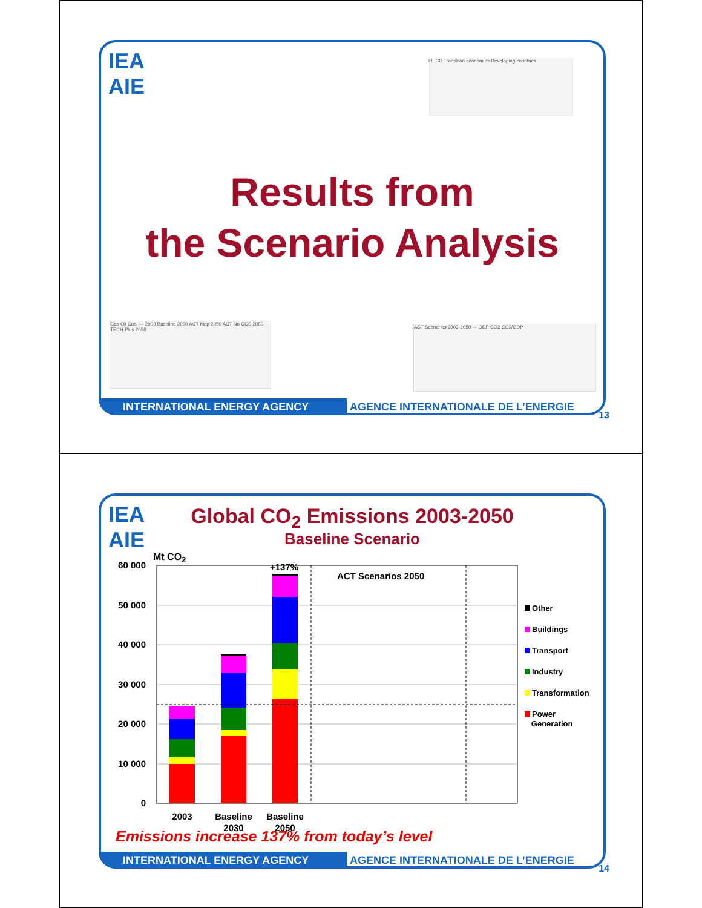IEA
AIE
OECD Transition economies Developing countries
Results from
the Scenario Analysis
Gas Oil Coal — 2003 Baseline 2050 ACT Map 2050 ACT No CCS 2050 TECH Plus 2050
ACT Scenarios 2003-2050 — GDP CO2 CO2/GDP
INTERNATIONAL ENERGY AGENCY AGENCE INTERNATIONALE DE L’ENERGIE
13
IEA
AIE
Global CO<sub>2</sub> Emissions 2003-2050
Baseline Scenario
Mt CO<sub>2</sub>
60 000
50 000
40 000
30 000
20 000
10 000
0
+137%
ACT Scenarios 2050
2003
Baseline
2030
Baseline
2050
Other
Buildings
Transport
Industry
Transformation
Power
Generation
Emissions increase 137% from today’s level
INTERNATIONAL ENERGY AGENCY AGENCE INTERNATIONALE DE L’ENERGIE
14